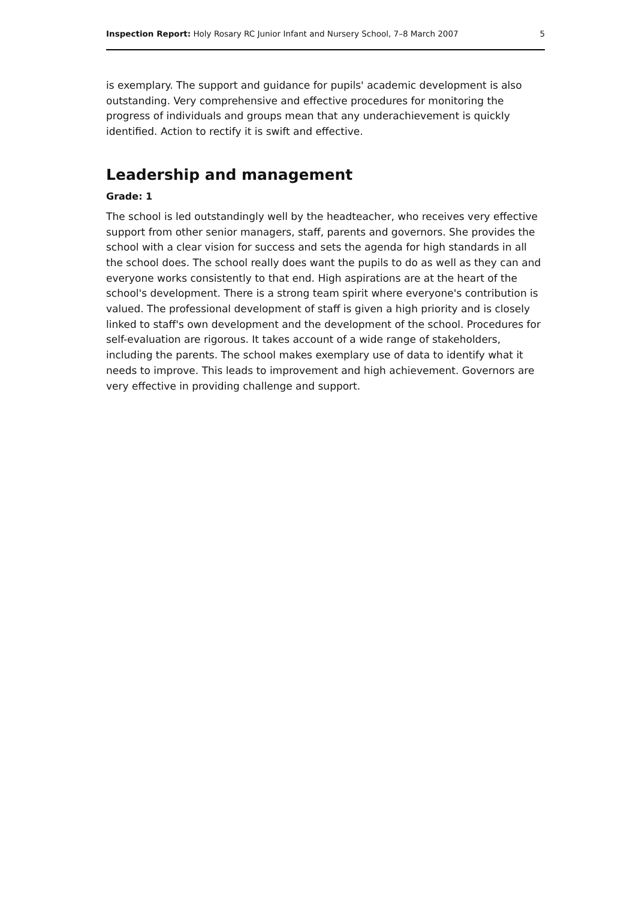Inspection Report: Holy Rosary RC Junior Infant and Nursery School, 7–8 March 2007 5
is exemplary. The support and guidance for pupils' academic development is also outstanding. Very comprehensive and effective procedures for monitoring the progress of individuals and groups mean that any underachievement is quickly identified. Action to rectify it is swift and effective.
Leadership and management
Grade: 1
The school is led outstandingly well by the headteacher, who receives very effective support from other senior managers, staff, parents and governors. She provides the school with a clear vision for success and sets the agenda for high standards in all the school does. The school really does want the pupils to do as well as they can and everyone works consistently to that end. High aspirations are at the heart of the school's development. There is a strong team spirit where everyone's contribution is valued. The professional development of staff is given a high priority and is closely linked to staff's own development and the development of the school. Procedures for self-evaluation are rigorous. It takes account of a wide range of stakeholders, including the parents. The school makes exemplary use of data to identify what it needs to improve. This leads to improvement and high achievement. Governors are very effective in providing challenge and support.